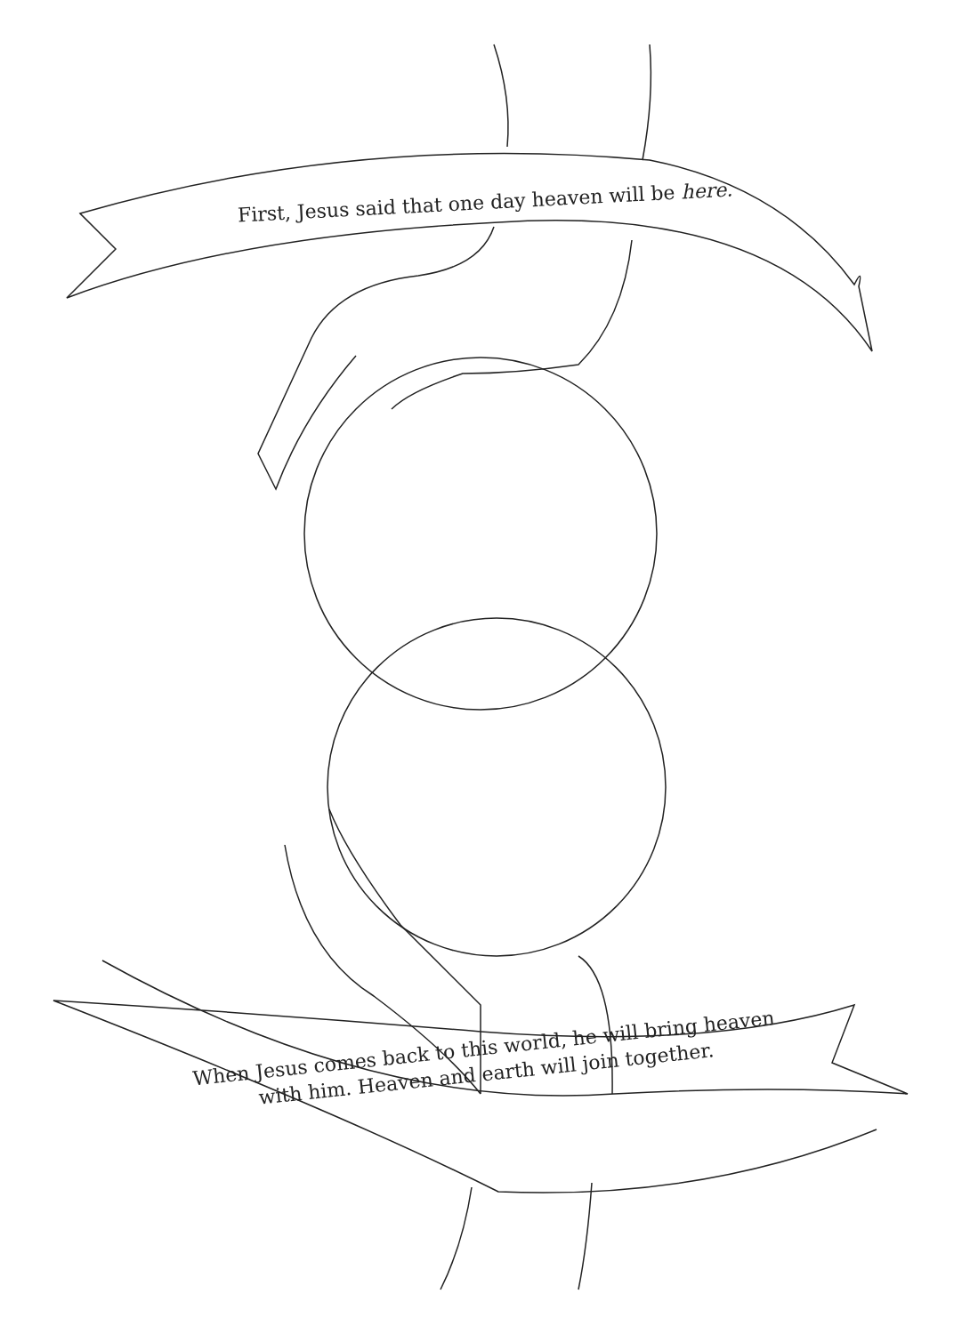First, Jesus said that one day heaven will be here.
When Jesus comes back to this world, he will bring heaven
with him. Heaven and earth will join together.